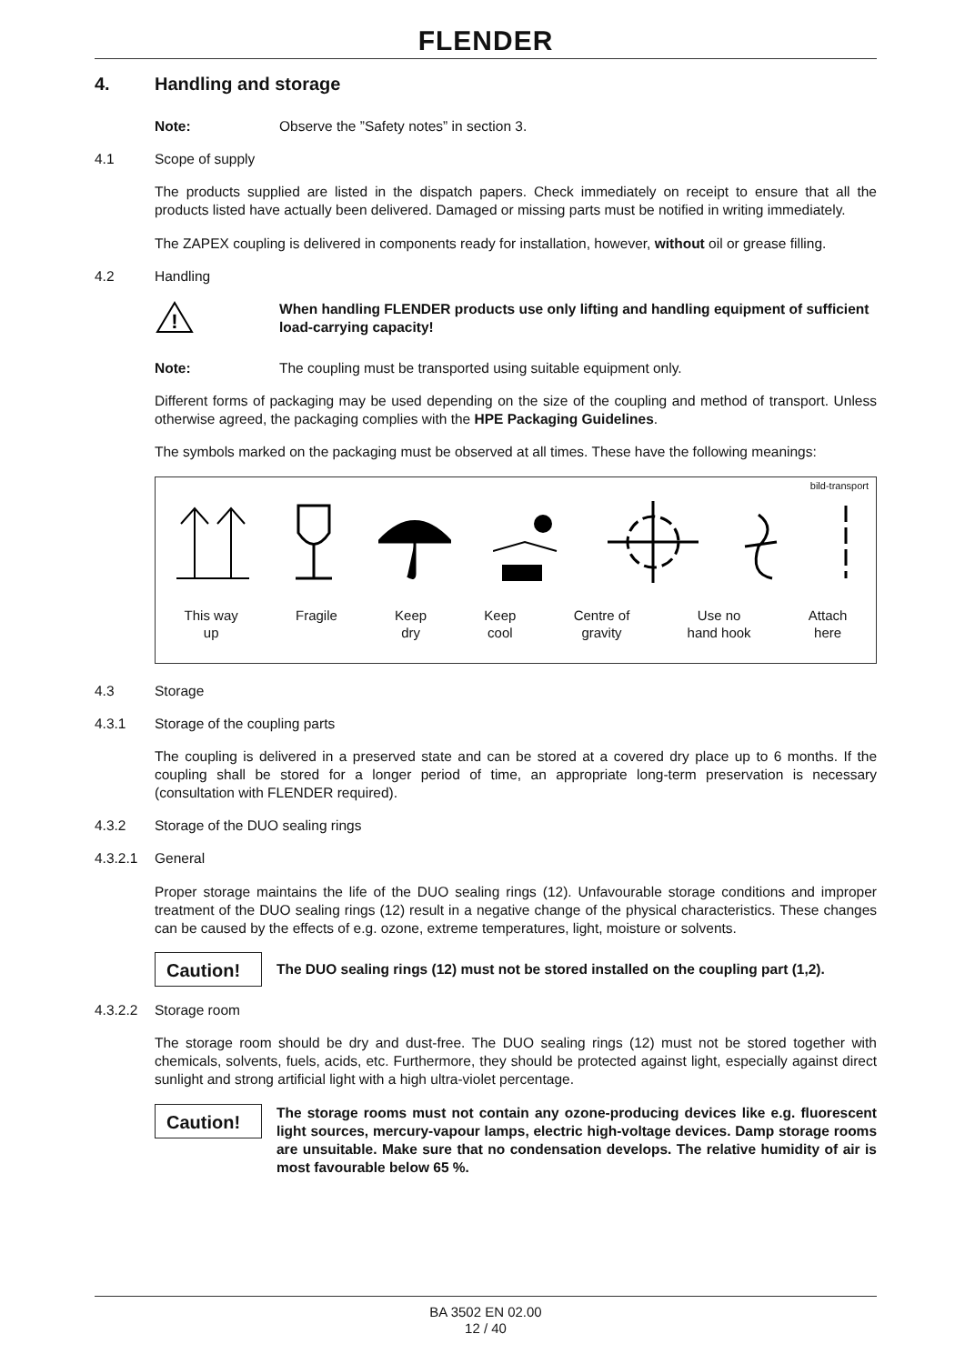FLENDER
4. Handling and storage
Note: Observe the ”Safety notes” in section 3.
4.1 Scope of supply
The products supplied are listed in the dispatch papers. Check immediately on receipt to ensure that all the products listed have actually been delivered. Damaged or missing parts must be notified in writing immediately.
The ZAPEX coupling is delivered in components ready for installation, however, without oil or grease filling.
4.2 Handling
!
When handling FLENDER products use only lifting and handling equipment of sufficient load-carrying capacity!
Note: The coupling must be transported using suitable equipment only.
Different forms of packaging may be used depending on the size of the coupling and method of transport. Unless otherwise agreed, the packaging complies with the HPE Packaging Guidelines.
The symbols marked on the packaging must be observed at all times. These have the following meanings:
bild-transport
This way
up Fragile Keep
dry Keep
cool Centre of
gravity Use no
hand hook Attach
here
4.3 Storage
4.3.1 Storage of the coupling parts
The coupling is delivered in a preserved state and can be stored at a covered dry place up to 6 months. If the coupling shall be stored for a longer period of time, an appropriate long-term preservation is necessary (consultation with FLENDER required).
4.3.2 Storage of the DUO sealing rings
4.3.2.1 General
Proper storage maintains the life of the DUO sealing rings (12). Unfavourable storage conditions and improper treatment of the DUO sealing rings (12) result in a negative change of the physical characteristics. These changes can be caused by the effects of e.g. ozone, extreme temperatures, light, moisture or solvents.
Caution! The DUO sealing rings (12) must not be stored installed on the coupling part (1,2).
4.3.2.2 Storage room
The storage room should be dry and dust-free. The DUO sealing rings (12) must not be stored together with chemicals, solvents, fuels, acids, etc. Furthermore, they should be protected against light, especially against direct sunlight and strong artificial light with a high ultra-violet percentage.
Caution! The storage rooms must not contain any ozone-producing devices like e.g. fluorescent light sources, mercury-vapour lamps, electric high-voltage devices. Damp storage rooms are unsuitable. Make sure that no condensation develops. The relative humidity of air is most favourable below 65 %.
BA 3502 EN 02.00
12 / 40